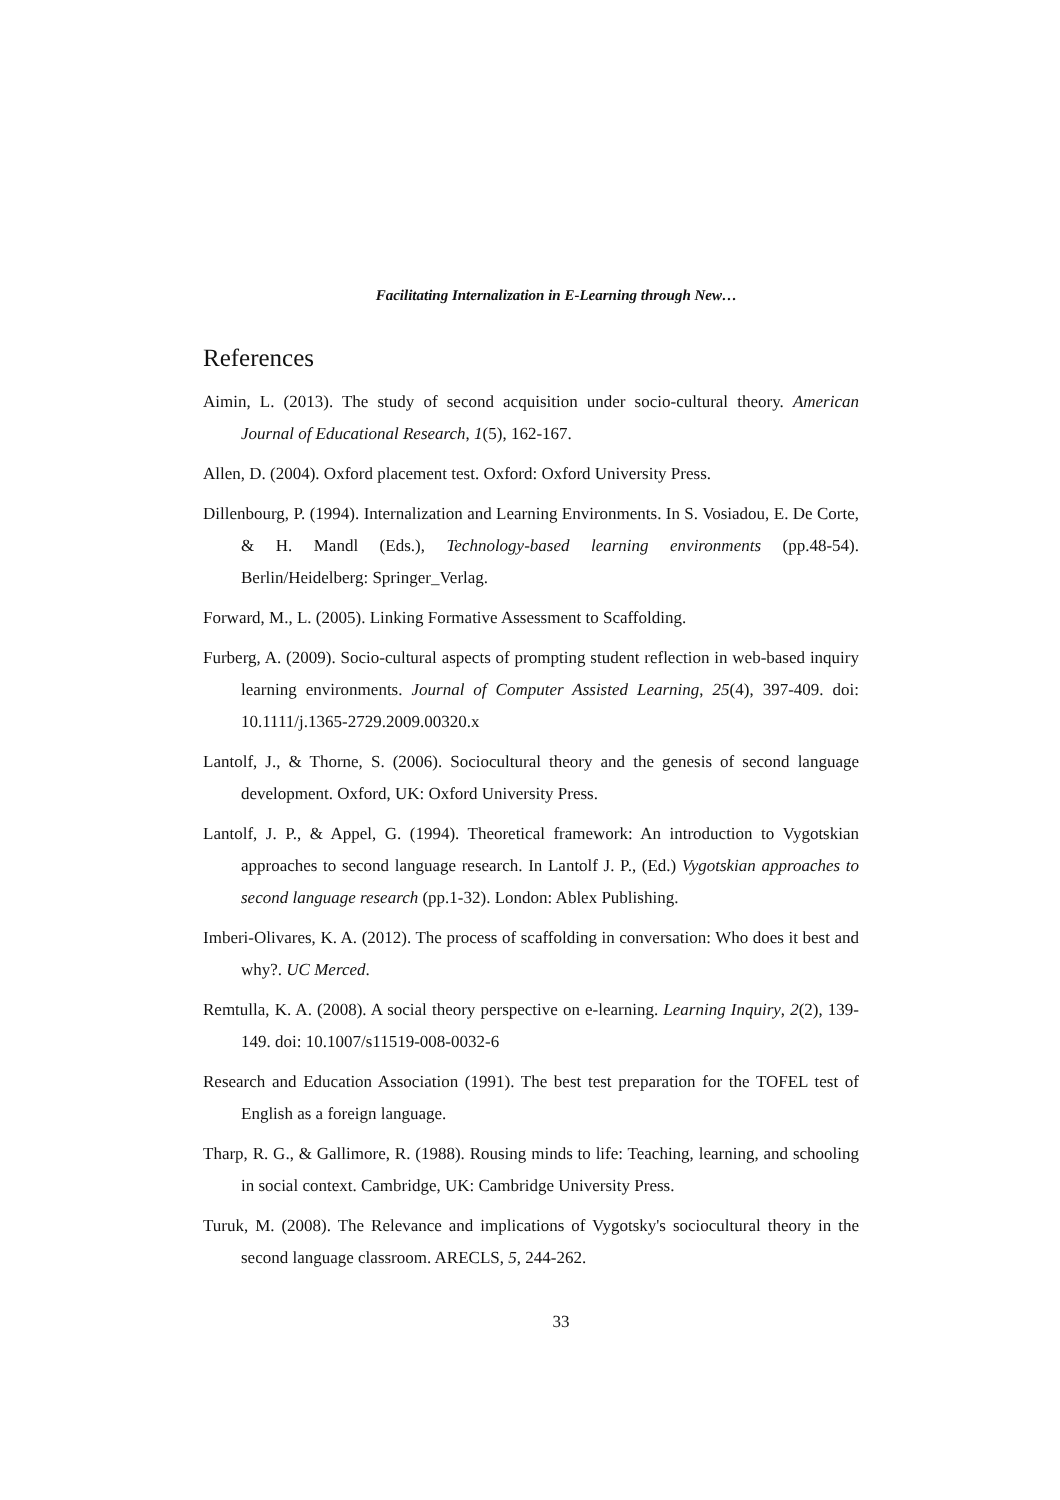Facilitating Internalization in E-Learning through New…
References
Aimin, L. (2013). The study of second acquisition under socio-cultural theory. American Journal of Educational Research, 1(5), 162-167.
Allen, D. (2004). Oxford placement test. Oxford: Oxford University Press.
Dillenbourg, P. (1994). Internalization and Learning Environments. In S. Vosiadou, E. De Corte, & H. Mandl (Eds.), Technology-based learning environments (pp.48-54). Berlin/Heidelberg: Springer_Verlag.
Forward, M., L. (2005). Linking Formative Assessment to Scaffolding.
Furberg, A. (2009). Socio-cultural aspects of prompting student reflection in web-based inquiry learning environments. Journal of Computer Assisted Learning, 25(4), 397-409. doi: 10.1111/j.1365-2729.2009.00320.x
Lantolf, J., & Thorne, S. (2006). Sociocultural theory and the genesis of second language development. Oxford, UK: Oxford University Press.
Lantolf, J. P., & Appel, G. (1994). Theoretical framework: An introduction to Vygotskian approaches to second language research. In Lantolf J. P., (Ed.) Vygotskian approaches to second language research (pp.1-32). London: Ablex Publishing.
Imberi-Olivares, K. A. (2012). The process of scaffolding in conversation: Who does it best and why?. UC Merced.
Remtulla, K. A. (2008). A social theory perspective on e-learning. Learning Inquiry, 2(2), 139-149. doi: 10.1007/s11519-008-0032-6
Research and Education Association (1991). The best test preparation for the TOFEL test of English as a foreign language.
Tharp, R. G., & Gallimore, R. (1988). Rousing minds to life: Teaching, learning, and schooling in social context. Cambridge, UK: Cambridge University Press.
Turuk, M. (2008). The Relevance and implications of Vygotsky's sociocultural theory in the second language classroom. ARECLS, 5, 244-262.
33